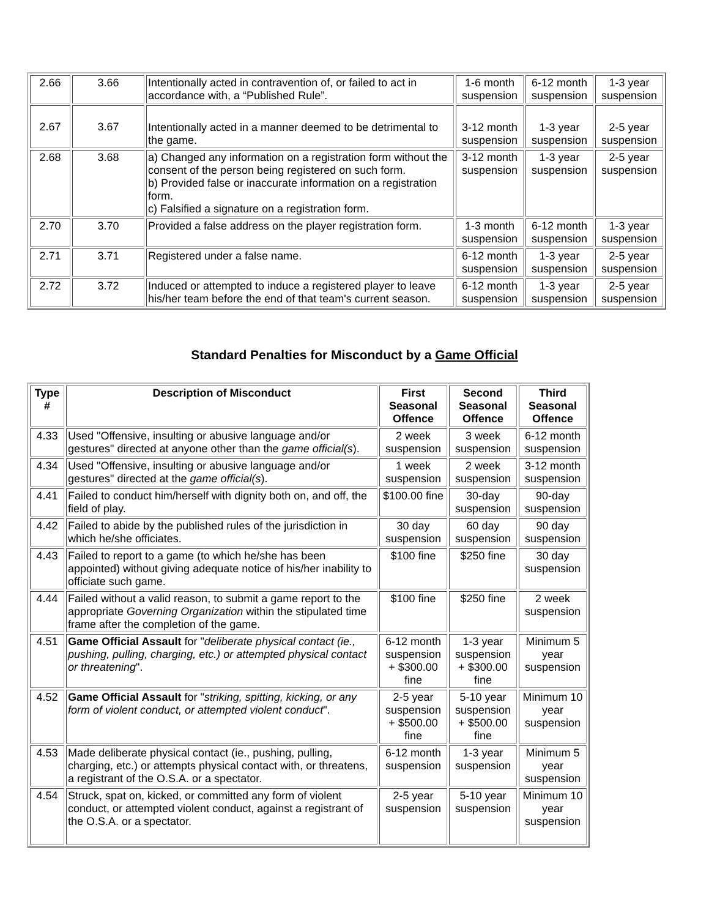| 2.66 | 3.66 | Intentionally acted in contravention of, or failed to act in accordance with, a “Published Rule”. | 1-6 month suspension | 6-12 month suspension | 1-3 year suspension |
| 2.67 | 3.67 | Intentionally acted in a manner deemed to be detrimental to the game. | 3-12 month suspension | 1-3 year suspension | 2-5 year suspension |
| 2.68 | 3.68 | a) Changed any information on a registration form without the consent of the person being registered on such form. b) Provided false or inaccurate information on a registration form. c) Falsified a signature on a registration form. | 3-12 month suspension | 1-3 year suspension | 2-5 year suspension |
| 2.70 | 3.70 | Provided a false address on the player registration form. | 1-3 month suspension | 6-12 month suspension | 1-3 year suspension |
| 2.71 | 3.71 | Registered under a false name. | 6-12 month suspension | 1-3 year suspension | 2-5 year suspension |
| 2.72 | 3.72 | Induced or attempted to induce a registered player to leave his/her team before the end of that team's current season. | 6-12 month suspension | 1-3 year suspension | 2-5 year suspension |
Standard Penalties for Misconduct by a Game Official
| Type # | Description of Misconduct | First Seasonal Offence | Second Seasonal Offence | Third Seasonal Offence |
| --- | --- | --- | --- | --- |
| 4.33 | Used "Offensive, insulting or abusive language and/or gestures" directed at anyone other than the game official(s ). | 2 week suspension | 3 week suspension | 6-12 month suspension |
| 4.34 | Used "Offensive, insulting or abusive language and/or gestures" directed at the game official(s ). | 1 week suspension | 2 week suspension | 3-12 month suspension |
| 4.41 | Failed to conduct him/herself with dignity both on, and off, the field of play. | $100.00 fine | 30-day suspension | 90-day suspension |
| 4.42 | Failed to abide by the published rules of the jurisdiction in which he/she officiates. | 30 day suspension | 60 day suspension | 90 day suspension |
| 4.43 | Failed to report to a game (to which he/she has been appointed) without giving adequate notice of his/her inability to officiate such game. | $100 fine | $250 fine | 30 day suspension |
| 4.44 | Failed without a valid reason, to submit a game report to the appropriate Governing Organization within the stipulated time frame after the completion of the game. | $100 fine | $250 fine | 2 week suspension |
| 4.51 | Game Official Assault for " deliberate physical contact (ie., pushing, pulling, charging, etc.) or attempted physical contact or threatening ". | 6-12 month suspension + $300.00 fine | 1-3 year suspension + $300.00 fine | Minimum 5 year suspension |
| 4.52 | Game Official Assault for " striking, spitting, kicking, or any form of violent conduct, or attempted violent conduct ". | 2-5 year suspension + $500.00 fine | 5-10 year suspension + $500.00 fine | Minimum 10 year suspension |
| 4.53 | Made deliberate physical contact (ie., pushing, pulling, charging, etc.) or attempts physical contact with, or threatens, a registrant of the O.S.A. or a spectator. | 6-12 month suspension | 1-3 year suspension | Minimum 5 year suspension |
| 4.54 | Struck, spat on, kicked, or committed any form of violent conduct, or attempted violent conduct, against a registrant of the O.S.A. or a spectator. | 2-5 year suspension | 5-10 year suspension | Minimum 10 year suspension |